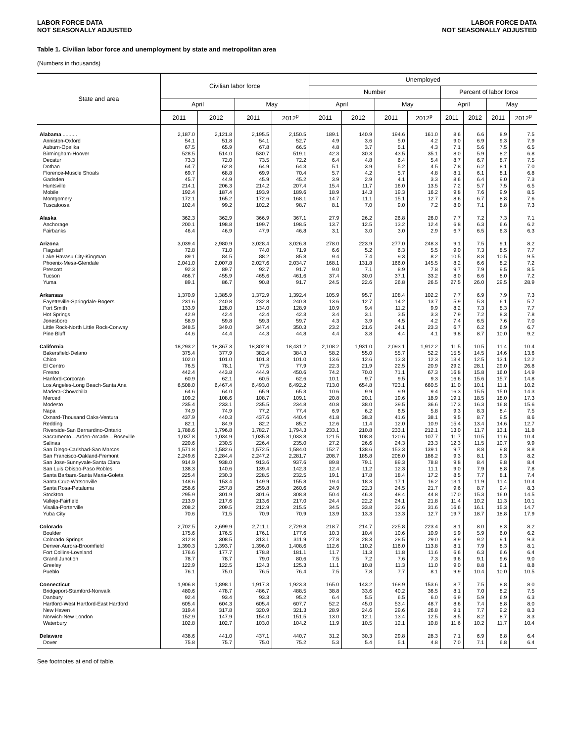LABOR FORCE DATA
NOT SEASONALLY ADJUSTED
LABOR FORCE DATA
NOT SEASONALLY ADJUSTED
Table 1. Civilian labor force and unemployment by state and metropolitan area
(Numbers in thousands)
| State and area | Civilian labor force | | | | Unemployed | | | | | | | |
| --- | --- | --- | --- | --- | --- | --- | --- | --- | --- | --- | --- | --- |
| | | | | | Number | | | | Percent of labor force | | | |
| | April | | May | | April | | May | | April | | May | |
| | 2011 | 2012 | 2011 | 2012<sup>p</sup> | 2011 | 2012 | 2011 | 2012<sup>p</sup> | 2011 | 2012 | 2011 | 2012<sup>p</sup> |
| Alabama .......... | 2,187.0 | 2,121.8 | 2,195.5 | 2,150.5 | 189.1 | 140.9 | 194.6 | 161.0 | 8.6 | 6.6 | 8.9 | 7.5 |
| Anniston-Oxford | 54.1 | 51.8 | 54.1 | 52.7 | 4.9 | 3.6 | 5.0 | 4.2 | 9.0 | 6.9 | 9.3 | 7.9 |
| Auburn-Opelika | 67.5 | 65.9 | 67.8 | 66.5 | 4.8 | 3.7 | 5.1 | 4.3 | 7.1 | 5.6 | 7.5 | 6.5 |
| Birmingham-Hoover | 528.5 | 514.0 | 530.7 | 519.1 | 42.3 | 30.3 | 43.5 | 35.1 | 8.0 | 5.9 | 8.2 | 6.8 |
| Decatur | 73.3 | 72.0 | 73.5 | 72.2 | 6.4 | 4.8 | 6.4 | 5.4 | 8.7 | 6.7 | 8.7 | 7.5 |
| Dothan | 64.7 | 62.8 | 64.9 | 64.3 | 5.1 | 3.9 | 5.2 | 4.5 | 7.8 | 6.2 | 8.1 | 7.0 |
| Florence-Muscle Shoals | 69.7 | 68.8 | 69.9 | 70.4 | 5.7 | 4.2 | 5.7 | 4.8 | 8.1 | 6.1 | 8.1 | 6.8 |
| Gadsden | 45.7 | 44.9 | 45.9 | 45.2 | 3.9 | 2.9 | 4.1 | 3.3 | 8.6 | 6.4 | 9.0 | 7.3 |
| Huntsville | 214.1 | 206.3 | 214.2 | 207.4 | 15.4 | 11.7 | 16.0 | 13.5 | 7.2 | 5.7 | 7.5 | 6.5 |
| Mobile | 192.4 | 187.4 | 193.9 | 189.6 | 18.9 | 14.3 | 19.3 | 16.2 | 9.8 | 7.6 | 9.9 | 8.5 |
| Montgomery | 172.1 | 165.2 | 172.6 | 168.1 | 14.7 | 11.1 | 15.1 | 12.7 | 8.6 | 6.7 | 8.8 | 7.6 |
| Tuscaloosa | 102.4 | 99.2 | 102.2 | 98.7 | 8.1 | 7.0 | 9.0 | 7.2 | 8.0 | 7.1 | 8.8 | 7.3 |
| Alaska | 362.3 | 362.9 | 366.9 | 367.1 | 27.9 | 26.2 | 26.8 | 26.0 | 7.7 | 7.2 | 7.3 | 7.1 |
| Anchorage | 200.1 | 198.8 | 199.7 | 198.5 | 13.7 | 12.5 | 13.2 | 12.4 | 6.8 | 6.3 | 6.6 | 6.2 |
| Fairbanks | 46.4 | 46.9 | 47.9 | 46.8 | 3.1 | 3.0 | 3.0 | 2.9 | 6.7 | 6.5 | 6.3 | 6.3 |
| Arizona | 3,039.4 | 2,980.9 | 3,028.4 | 3,026.8 | 278.0 | 223.9 | 277.0 | 248.3 | 9.1 | 7.5 | 9.1 | 8.2 |
| Flagstaff | 72.8 | 71.0 | 74.0 | 71.9 | 6.6 | 5.2 | 6.3 | 5.5 | 9.0 | 7.3 | 8.5 | 7.7 |
| Lake Havasu City-Kingman | 89.1 | 84.5 | 88.2 | 85.8 | 9.4 | 7.4 | 9.3 | 8.2 | 10.5 | 8.8 | 10.5 | 9.5 |
| Phoenix-Mesa-Glendale | 2,041.0 | 2,007.8 | 2,027.6 | 2,034.7 | 168.1 | 131.8 | 166.0 | 145.5 | 8.2 | 6.6 | 8.2 | 7.2 |
| Prescott | 92.3 | 89.7 | 92.7 | 91.7 | 9.0 | 7.1 | 8.9 | 7.8 | 9.7 | 7.9 | 9.5 | 8.5 |
| Tucson | 466.7 | 455.9 | 465.6 | 461.6 | 37.4 | 30.0 | 37.1 | 33.2 | 8.0 | 6.6 | 8.0 | 7.2 |
| Yuma | 89.1 | 86.7 | 90.8 | 91.7 | 24.5 | 22.6 | 26.8 | 26.5 | 27.5 | 26.0 | 29.5 | 28.9 |
| Arkansas | 1,370.9 | 1,385.9 | 1,372.9 | 1,392.4 | 105.9 | 95.7 | 108.4 | 102.2 | 7.7 | 6.9 | 7.9 | 7.3 |
| Fayetteville-Springdale-Rogers | 231.6 | 240.8 | 232.8 | 240.8 | 13.6 | 12.7 | 14.2 | 13.7 | 5.9 | 5.3 | 6.1 | 5.7 |
| Fort Smith | 133.9 | 128.0 | 134.0 | 128.9 | 10.9 | 9.4 | 11.2 | 9.9 | 8.2 | 7.3 | 8.3 | 7.7 |
| Hot Springs | 42.9 | 42.4 | 42.4 | 42.3 | 3.4 | 3.1 | 3.5 | 3.3 | 7.9 | 7.2 | 8.3 | 7.8 |
| Jonesboro | 58.9 | 59.8 | 59.3 | 59.7 | 4.3 | 3.9 | 4.5 | 4.2 | 7.4 | 6.5 | 7.6 | 7.0 |
| Little Rock-North Little Rock-Conway | 348.5 | 349.0 | 347.4 | 350.3 | 23.2 | 21.6 | 24.1 | 23.3 | 6.7 | 6.2 | 6.9 | 6.7 |
| Pine Bluff | 44.6 | 44.4 | 44.3 | 44.8 | 4.4 | 3.8 | 4.4 | 4.1 | 9.8 | 8.7 | 10.0 | 9.2 |
| California | 18,293.2 | 18,367.3 | 18,302.9 | 18,431.2 | 2,108.2 | 1,931.0 | 2,093.1 | 1,912.2 | 11.5 | 10.5 | 11.4 | 10.4 |
| Bakersfield-Delano | 375.4 | 377.9 | 382.4 | 384.3 | 58.2 | 55.0 | 55.7 | 52.2 | 15.5 | 14.5 | 14.6 | 13.6 |
| Chico | 102.0 | 101.0 | 101.3 | 101.0 | 13.6 | 12.6 | 13.3 | 12.3 | 13.4 | 12.5 | 13.1 | 12.2 |
| El Centro | 76.5 | 78.1 | 77.5 | 77.9 | 22.3 | 21.9 | 22.5 | 20.9 | 29.2 | 28.1 | 29.0 | 26.8 |
| Fresno | 442.4 | 443.8 | 444.9 | 450.6 | 74.2 | 70.0 | 71.1 | 67.3 | 16.8 | 15.8 | 16.0 | 14.9 |
| Hanford-Corcoran | 60.9 | 62.1 | 60.5 | 62.6 | 10.1 | 9.7 | 9.5 | 9.3 | 16.6 | 15.6 | 15.7 | 14.8 |
| Los Angeles-Long Beach-Santa Ana | 6,508.0 | 6,467.4 | 6,493.0 | 6,492.2 | 713.0 | 654.8 | 723.1 | 660.5 | 11.0 | 10.1 | 11.1 | 10.2 |
| Madera-Chowchilla | 64.6 | 64.0 | 65.9 | 65.3 | 10.6 | 9.9 | 9.9 | 9.4 | 16.3 | 15.5 | 15.0 | 14.3 |
| Merced | 109.2 | 108.6 | 108.7 | 109.1 | 20.8 | 20.1 | 19.6 | 18.9 | 19.1 | 18.5 | 18.0 | 17.3 |
| Modesto | 235.4 | 233.1 | 235.5 | 234.8 | 40.8 | 38.0 | 39.5 | 36.6 | 17.3 | 16.3 | 16.8 | 15.6 |
| Napa | 74.9 | 74.9 | 77.2 | 77.4 | 6.9 | 6.2 | 6.5 | 5.8 | 9.3 | 8.3 | 8.4 | 7.5 |
| Oxnard-Thousand Oaks-Ventura | 437.9 | 440.3 | 437.6 | 440.4 | 41.8 | 38.3 | 41.6 | 38.1 | 9.5 | 8.7 | 9.5 | 8.6 |
| Redding | 82.1 | 84.9 | 82.2 | 85.2 | 12.6 | 11.4 | 12.0 | 10.9 | 15.4 | 13.4 | 14.6 | 12.7 |
| Riverside-San Bernardino-Ontario | 1,788.6 | 1,796.8 | 1,782.7 | 1,794.3 | 233.1 | 210.8 | 233.1 | 212.1 | 13.0 | 11.7 | 13.1 | 11.8 |
| Sacramento—Arden-Arcade—Roseville | 1,037.8 | 1,034.9 | 1,035.8 | 1,033.8 | 121.5 | 108.8 | 120.6 | 107.7 | 11.7 | 10.5 | 11.6 | 10.4 |
| Salinas | 220.6 | 230.5 | 226.4 | 235.0 | 27.2 | 26.6 | 24.3 | 23.3 | 12.3 | 11.5 | 10.7 | 9.9 |
| San Diego-Carlsbad-San Marcos | 1,571.8 | 1,582.6 | 1,572.5 | 1,584.0 | 152.7 | 138.6 | 153.3 | 139.1 | 9.7 | 8.8 | 9.8 | 8.8 |
| San Francisco-Oakland-Fremont | 2,249.6 | 2,284.4 | 2,247.2 | 2,281.7 | 208.7 | 185.8 | 208.0 | 186.2 | 9.3 | 8.1 | 9.3 | 8.2 |
| San Jose-Sunnyvale-Santa Clara | 914.9 | 938.0 | 913.6 | 937.6 | 89.8 | 79.1 | 89.3 | 78.8 | 9.8 | 8.4 | 9.8 | 8.4 |
| San Luis Obispo-Paso Robles | 138.3 | 140.6 | 139.4 | 142.3 | 12.4 | 11.2 | 12.3 | 11.1 | 9.0 | 7.9 | 8.8 | 7.8 |
| Santa Barbara-Santa Maria-Goleta | 225.4 | 230.3 | 228.5 | 232.5 | 19.1 | 17.8 | 18.4 | 17.2 | 8.5 | 7.7 | 8.1 | 7.4 |
| Santa Cruz-Watsonville | 148.6 | 153.4 | 149.9 | 155.8 | 19.4 | 18.3 | 17.1 | 16.2 | 13.1 | 11.9 | 11.4 | 10.4 |
| Santa Rosa-Petaluma | 258.6 | 257.8 | 259.8 | 260.6 | 24.9 | 22.3 | 24.5 | 21.7 | 9.6 | 8.7 | 9.4 | 8.3 |
| Stockton | 295.9 | 301.9 | 301.6 | 308.8 | 50.4 | 46.3 | 48.4 | 44.8 | 17.0 | 15.3 | 16.0 | 14.5 |
| Vallejo-Fairfield | 213.9 | 217.6 | 213.6 | 217.0 | 24.4 | 22.2 | 24.1 | 21.8 | 11.4 | 10.2 | 11.3 | 10.1 |
| Visalia-Porterville | 208.2 | 209.5 | 212.9 | 215.5 | 34.5 | 33.8 | 32.6 | 31.6 | 16.6 | 16.1 | 15.3 | 14.7 |
| Yuba City | 70.6 | 71.5 | 70.9 | 70.9 | 13.9 | 13.3 | 13.3 | 12.7 | 19.7 | 18.7 | 18.8 | 17.9 |
| Colorado | 2,702.5 | 2,699.9 | 2,711.1 | 2,729.8 | 218.7 | 214.7 | 225.8 | 223.4 | 8.1 | 8.0 | 8.3 | 8.2 |
| Boulder | 175.6 | 176.5 | 176.1 | 177.6 | 10.3 | 10.4 | 10.6 | 10.9 | 5.9 | 5.9 | 6.0 | 6.2 |
| Colorado Springs | 312.8 | 308.5 | 313.1 | 311.9 | 27.8 | 28.3 | 28.5 | 29.0 | 8.9 | 9.2 | 9.1 | 9.3 |
| Denver-Aurora-Broomfield | 1,390.3 | 1,393.7 | 1,396.0 | 1,408.6 | 112.6 | 110.2 | 116.0 | 113.8 | 8.1 | 7.9 | 8.3 | 8.1 |
| Fort Collins-Loveland | 176.6 | 177.7 | 178.8 | 181.1 | 11.7 | 11.3 | 11.8 | 11.6 | 6.6 | 6.3 | 6.6 | 6.4 |
| Grand Junction | 78.7 | 78.7 | 79.0 | 80.6 | 7.5 | 7.2 | 7.6 | 7.3 | 9.6 | 9.1 | 9.6 | 9.0 |
| Greeley | 122.9 | 122.5 | 124.3 | 125.3 | 11.1 | 10.8 | 11.3 | 11.0 | 9.0 | 8.8 | 9.1 | 8.8 |
| Pueblo | 76.1 | 75.0 | 76.5 | 76.4 | 7.5 | 7.8 | 7.7 | 8.1 | 9.9 | 10.4 | 10.0 | 10.5 |
| Connecticut | 1,906.8 | 1,898.1 | 1,917.3 | 1,923.3 | 165.0 | 143.2 | 168.9 | 153.6 | 8.7 | 7.5 | 8.8 | 8.0 |
| Bridgeport-Stamford-Norwalk | 480.6 | 478.7 | 486.7 | 488.5 | 38.8 | 33.6 | 40.2 | 36.5 | 8.1 | 7.0 | 8.2 | 7.5 |
| Danbury | 92.4 | 93.4 | 93.3 | 95.2 | 6.4 | 5.5 | 6.5 | 6.0 | 6.9 | 5.9 | 6.9 | 6.3 |
| Hartford-West Hartford-East Hartford | 605.4 | 604.3 | 605.4 | 607.7 | 52.2 | 45.0 | 53.4 | 48.7 | 8.6 | 7.4 | 8.8 | 8.0 |
| New Haven | 319.4 | 317.8 | 320.9 | 321.3 | 28.9 | 24.6 | 29.6 | 26.8 | 9.1 | 7.7 | 9.2 | 8.3 |
| Norwich-New London | 152.9 | 147.9 | 154.0 | 151.5 | 13.0 | 12.1 | 13.4 | 12.5 | 8.5 | 8.2 | 8.7 | 8.3 |
| Waterbury | 102.8 | 102.7 | 103.0 | 104.2 | 11.9 | 10.5 | 12.1 | 10.8 | 11.6 | 10.2 | 11.7 | 10.4 |
| Delaware | 438.6 | 441.0 | 437.1 | 440.7 | 31.2 | 30.3 | 29.8 | 28.3 | 7.1 | 6.9 | 6.8 | 6.4 |
| Dover | 75.8 | 75.7 | 75.0 | 75.2 | 5.3 | 5.4 | 5.1 | 4.8 | 7.0 | 7.1 | 6.8 | 6.4 |
See footnotes at end of table.